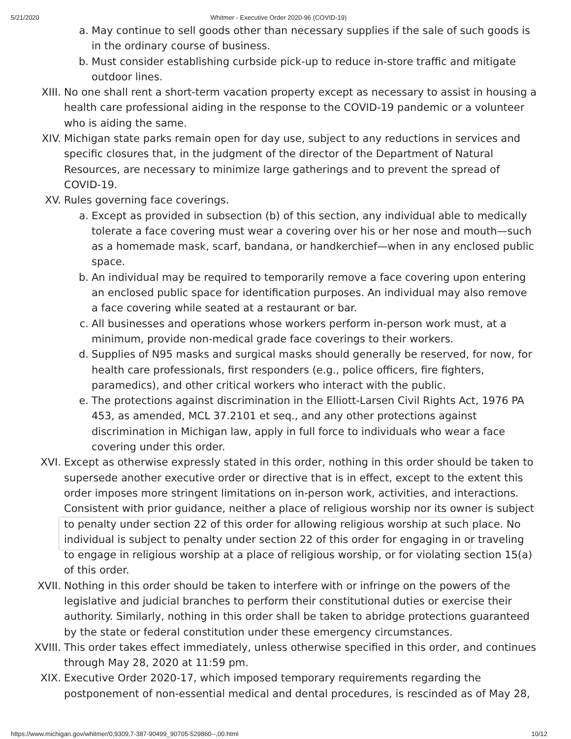5/21/2020 Whitmer - Executive Order 2020-96 (COVID-19)
a. May continue to sell goods other than necessary supplies if the sale of such goods is in the ordinary course of business.
b. Must consider establishing curbside pick-up to reduce in-store traffic and mitigate outdoor lines.
XIII. No one shall rent a short-term vacation property except as necessary to assist in housing a health care professional aiding in the response to the COVID-19 pandemic or a volunteer who is aiding the same.
XIV. Michigan state parks remain open for day use, subject to any reductions in services and specific closures that, in the judgment of the director of the Department of Natural Resources, are necessary to minimize large gatherings and to prevent the spread of COVID-19.
XV. Rules governing face coverings.
a. Except as provided in subsection (b) of this section, any individual able to medically tolerate a face covering must wear a covering over his or her nose and mouth—such as a homemade mask, scarf, bandana, or handkerchief—when in any enclosed public space.
b. An individual may be required to temporarily remove a face covering upon entering an enclosed public space for identification purposes. An individual may also remove a face covering while seated at a restaurant or bar.
c. All businesses and operations whose workers perform in-person work must, at a minimum, provide non-medical grade face coverings to their workers.
d. Supplies of N95 masks and surgical masks should generally be reserved, for now, for health care professionals, first responders (e.g., police officers, fire fighters, paramedics), and other critical workers who interact with the public.
e. The protections against discrimination in the Elliott-Larsen Civil Rights Act, 1976 PA 453, as amended, MCL 37.2101 et seq., and any other protections against discrimination in Michigan law, apply in full force to individuals who wear a face covering under this order.
XVI. Except as otherwise expressly stated in this order, nothing in this order should be taken to supersede another executive order or directive that is in effect, except to the extent this order imposes more stringent limitations on in-person work, activities, and interactions. Consistent with prior guidance, neither a place of religious worship nor its owner is subject to penalty under section 22 of this order for allowing religious worship at such place. No individual is subject to penalty under section 22 of this order for engaging in or traveling to engage in religious worship at a place of religious worship, or for violating section 15(a) of this order.
XVII. Nothing in this order should be taken to interfere with or infringe on the powers of the legislative and judicial branches to perform their constitutional duties or exercise their authority. Similarly, nothing in this order shall be taken to abridge protections guaranteed by the state or federal constitution under these emergency circumstances.
XVIII. This order takes effect immediately, unless otherwise specified in this order, and continues through May 28, 2020 at 11:59 pm.
XIX. Executive Order 2020-17, which imposed temporary requirements regarding the postponement of non-essential medical and dental procedures, is rescinded as of May 28,
https://www.michigan.gov/whitmer/0,9309,7-387-90499_90705-529860--,00.html 10/12